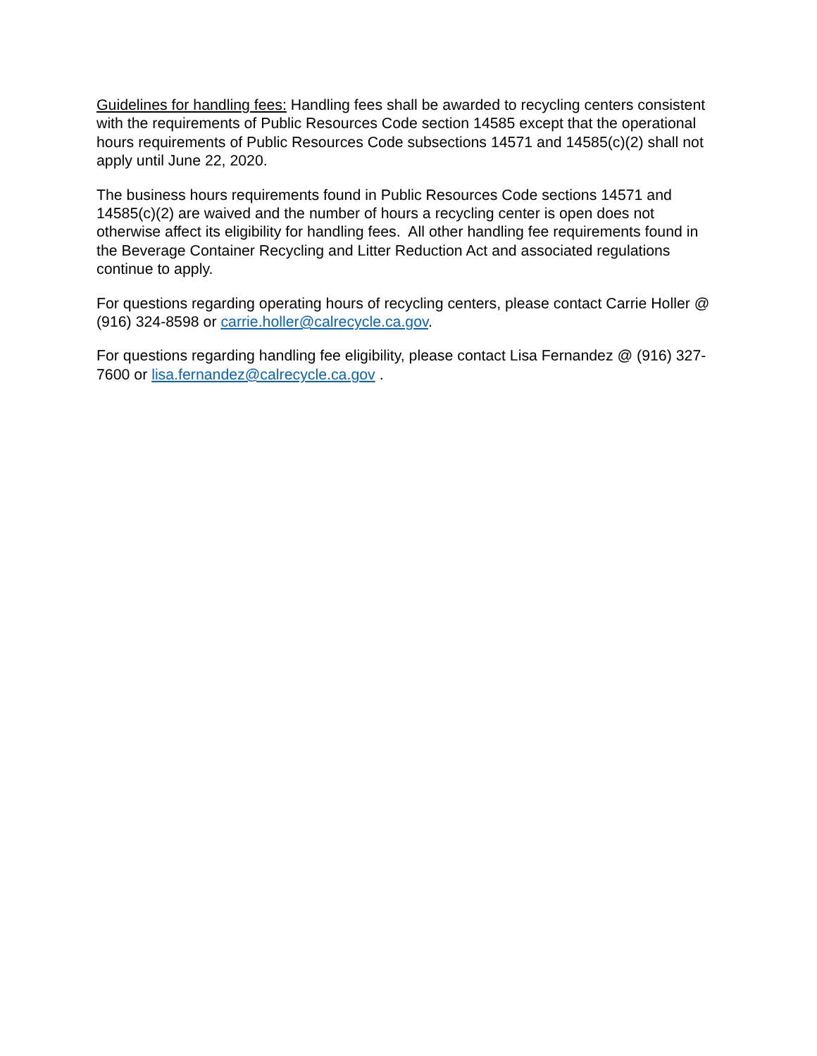Guidelines for handling fees: Handling fees shall be awarded to recycling centers consistent with the requirements of Public Resources Code section 14585 except that the operational hours requirements of Public Resources Code subsections 14571 and 14585(c)(2) shall not apply until June 22, 2020.
The business hours requirements found in Public Resources Code sections 14571 and 14585(c)(2) are waived and the number of hours a recycling center is open does not otherwise affect its eligibility for handling fees. All other handling fee requirements found in the Beverage Container Recycling and Litter Reduction Act and associated regulations continue to apply.
For questions regarding operating hours of recycling centers, please contact Carrie Holler @ (916) 324-8598 or carrie.holler@calrecycle.ca.gov.
For questions regarding handling fee eligibility, please contact Lisa Fernandez @ (916) 327-7600 or lisa.fernandez@calrecycle.ca.gov .